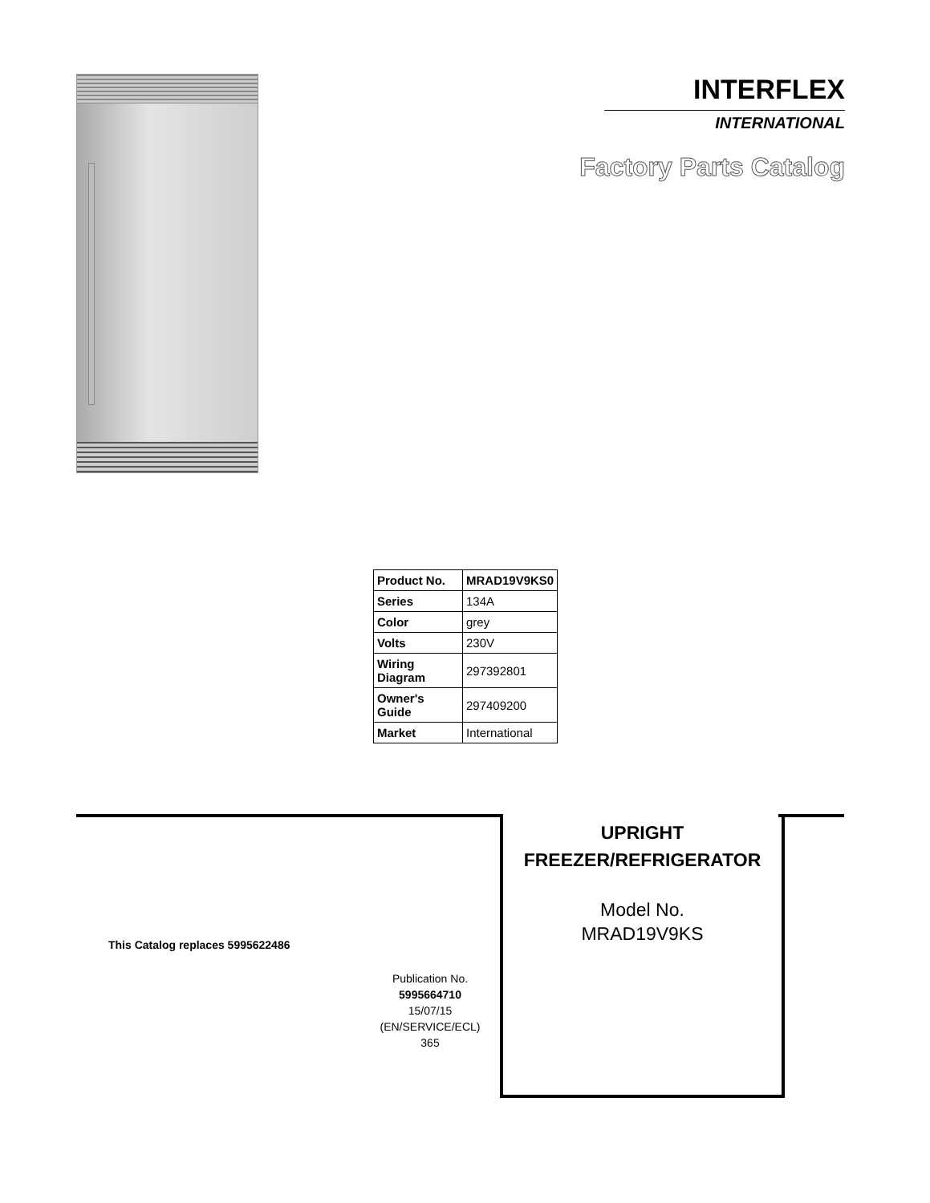INTERFLEX
INTERNATIONAL
Factory Parts Catalog
| Product No. | MRAD19V9KS0 |
| Series | 134A |
| Color | grey |
| Volts | 230V |
| Wiring Diagram | 297392801 |
| Owner's Guide | 297409200 |
| Market | International |
UPRIGHT
FREEZER/REFRIGERATOR
Model No.
MRAD19V9KS
This Catalog replaces 5995622486
Publication No.
5995664710
15/07/15
(EN/SERVICE/ECL)
365